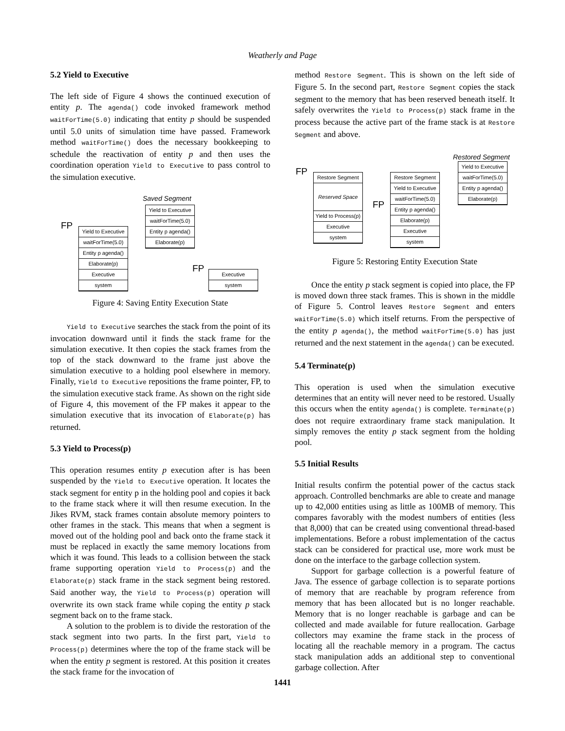Weatherly and Page
5.2 Yield to Executive
The left side of Figure 4 shows the continued execution of entity p. The agenda() code invoked framework method waitForTime(5.0) indicating that entity p should be suspended until 5.0 units of simulation time have passed. Framework method waitForTime() does the necessary bookkeeping to schedule the reactivation of entity p and then uses the coordination operation Yield to Executive to pass control to the simulation executive.
Saved Segment
FP
Yield to Executive
waitForTime(5.0)
Entity p agenda()
Elaborate(p)
Executive
system
Yield to Executive
waitForTime(5.0)
Entity p agenda()
Elaborate(p)
FP
Executive
system
Figure 4: Saving Entity Execution State
Yield to Executive searches the stack from the point of its invocation downward until it finds the stack frame for the simulation executive. It then copies the stack frames from the top of the stack downward to the frame just above the simulation executive to a holding pool elsewhere in memory. Finally, Yield to Executive repositions the frame pointer, FP, to the simulation executive stack frame. As shown on the right side of Figure 4, this movement of the FP makes it appear to the simulation executive that its invocation of Elaborate(p) has returned.
5.3 Yield to Process(p)
This operation resumes entity p execution after is has been suspended by the Yield to Executive operation. It locates the stack segment for entity p in the holding pool and copies it back to the frame stack where it will then resume execution. In the Jikes RVM, stack frames contain absolute memory pointers to other frames in the stack. This means that when a segment is moved out of the holding pool and back onto the frame stack it must be replaced in exactly the same memory locations from which it was found. This leads to a collision between the stack frame supporting operation Yield to Process(p) and the Elaborate(p) stack frame in the stack segment being restored. Said another way, the Yield to Process(p) operation will overwrite its own stack frame while coping the entity p stack segment back on to the frame stack.
A solution to the problem is to divide the restoration of the stack segment into two parts. In the first part, Yield to Process(p) determines where the top of the frame stack will be when the entity p segment is restored. At this position it creates the stack frame for the invocation of
method Restore Segment. This is shown on the left side of Figure 5. In the second part, Restore Segment copies the stack segment to the memory that has been reserved beneath itself. It safely overwrites the Yield to Process(p) stack frame in the process because the active part of the frame stack is at Restore Segment and above.
Restored Segment
FP
Restore Segment
Reserved Space
Yield to Process(p)
Executive
system
Restore Segment
Yield to Executive
waitForTime(5.0)
Entity p agenda()
Elaborate(p)
Executive
system
FP
Yield to Executive
waitForTime(5.0)
Entity p agenda()
Elaborate(p)
Figure 5: Restoring Entity Execution State
Once the entity p stack segment is copied into place, the FP is moved down three stack frames. This is shown in the middle of Figure 5. Control leaves Restore Segment and enters waitForTime(5.0) which itself returns. From the perspective of the entity p agenda(), the method waitForTime(5.0) has just returned and the next statement in the agenda() can be executed.
5.4 Terminate(p)
This operation is used when the simulation executive determines that an entity will never need to be restored. Usually this occurs when the entity agenda() is complete. Terminate(p) does not require extraordinary frame stack manipulation. It simply removes the entity p stack segment from the holding pool.
5.5 Initial Results
Initial results confirm the potential power of the cactus stack approach. Controlled benchmarks are able to create and manage up to 42,000 entities using as little as 100MB of memory. This compares favorably with the modest numbers of entities (less that 8,000) that can be created using conventional thread-based implementations. Before a robust implementation of the cactus stack can be considered for practical use, more work must be done on the interface to the garbage collection system.
Support for garbage collection is a powerful feature of Java. The essence of garbage collection is to separate portions of memory that are reachable by program reference from memory that has been allocated but is no longer reachable. Memory that is no longer reachable is garbage and can be collected and made available for future reallocation. Garbage collectors may examine the frame stack in the process of locating all the reachable memory in a program. The cactus stack manipulation adds an additional step to conventional garbage collection. After
1441